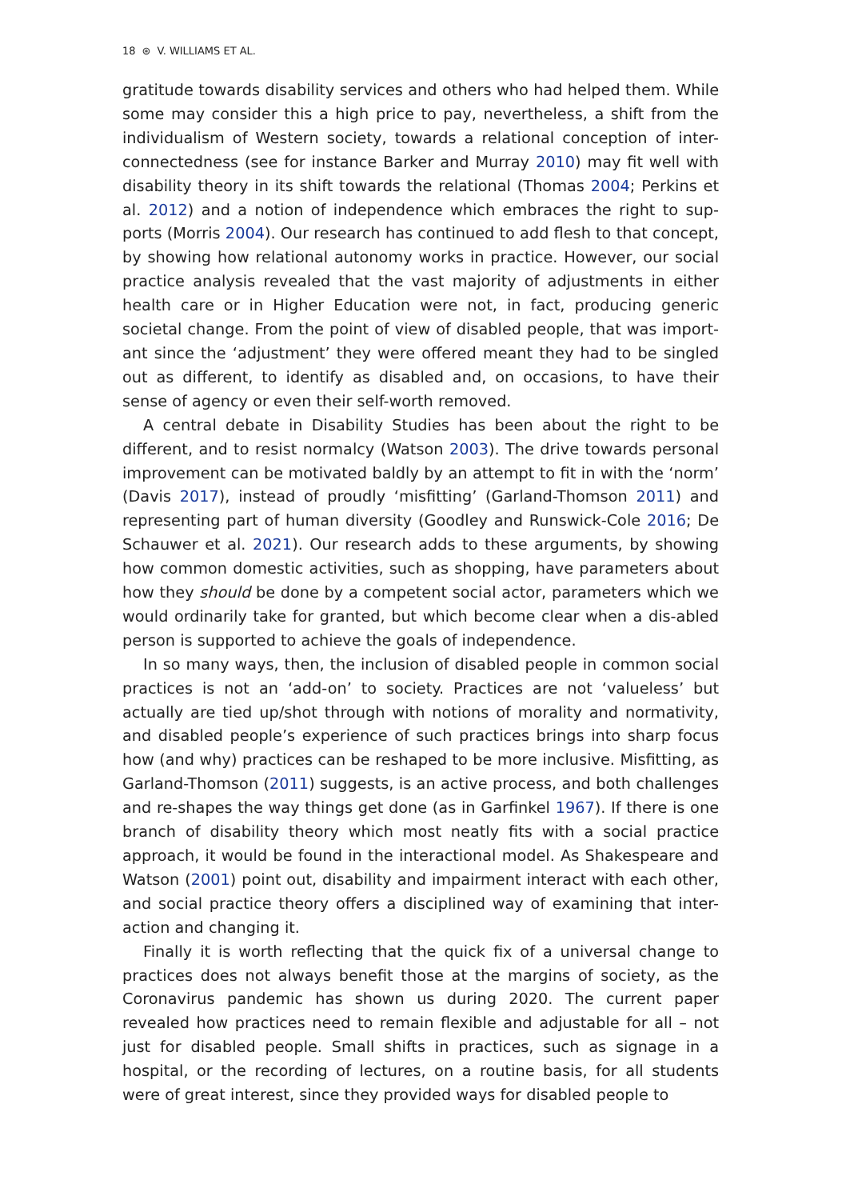18 ⊛ V. WILLIAMS ET AL.
gratitude towards disability services and others who had helped them. While some may consider this a high price to pay, nevertheless, a shift from the individualism of Western society, towards a relational conception of inter-connectedness (see for instance Barker and Murray 2010) may fit well with disability theory in its shift towards the relational (Thomas 2004; Perkins et al. 2012) and a notion of independence which embraces the right to sup-ports (Morris 2004). Our research has continued to add flesh to that concept, by showing how relational autonomy works in practice. However, our social practice analysis revealed that the vast majority of adjustments in either health care or in Higher Education were not, in fact, producing generic societal change. From the point of view of disabled people, that was import-ant since the ‘adjustment’ they were offered meant they had to be singled out as different, to identify as disabled and, on occasions, to have their sense of agency or even their self-worth removed.
A central debate in Disability Studies has been about the right to be different, and to resist normalcy (Watson 2003). The drive towards personal improvement can be motivated baldly by an attempt to fit in with the ‘norm’ (Davis 2017), instead of proudly ‘misfitting’ (Garland-Thomson 2011) and representing part of human diversity (Goodley and Runswick-Cole 2016; De Schauwer et al. 2021). Our research adds to these arguments, by showing how common domestic activities, such as shopping, have parameters about how they should be done by a competent social actor, parameters which we would ordinarily take for granted, but which become clear when a dis-abled person is supported to achieve the goals of independence.
In so many ways, then, the inclusion of disabled people in common social practices is not an ‘add-on’ to society. Practices are not ‘valueless’ but actually are tied up/shot through with notions of morality and normativity, and disabled people’s experience of such practices brings into sharp focus how (and why) practices can be reshaped to be more inclusive. Misfitting, as Garland-Thomson (2011) suggests, is an active process, and both challenges and re-shapes the way things get done (as in Garfinkel 1967). If there is one branch of disability theory which most neatly fits with a social practice approach, it would be found in the interactional model. As Shakespeare and Watson (2001) point out, disability and impairment interact with each other, and social practice theory offers a disciplined way of examining that inter-action and changing it.
Finally it is worth reflecting that the quick fix of a universal change to practices does not always benefit those at the margins of society, as the Coronavirus pandemic has shown us during 2020. The current paper revealed how practices need to remain flexible and adjustable for all – not just for disabled people. Small shifts in practices, such as signage in a hospital, or the recording of lectures, on a routine basis, for all students were of great interest, since they provided ways for disabled people to